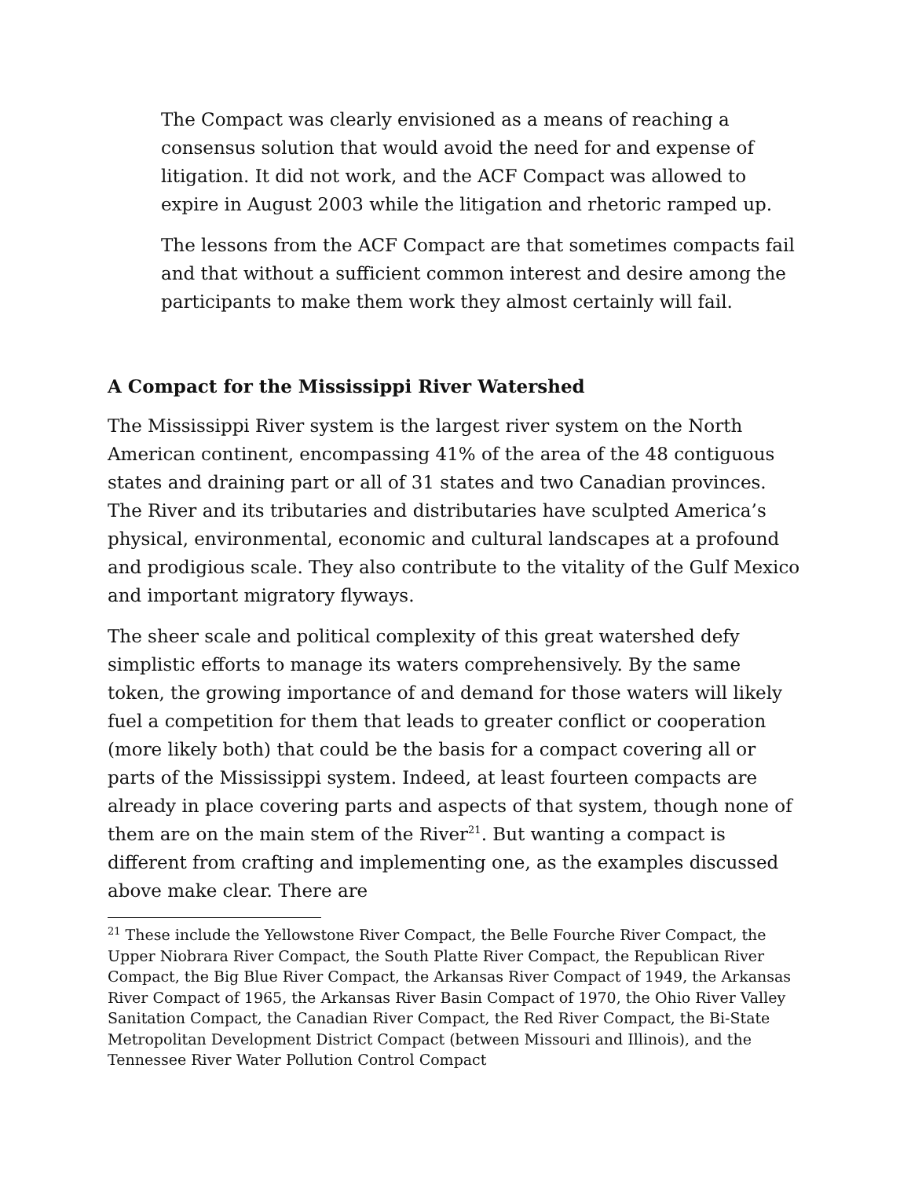The Compact was clearly envisioned as a means of reaching a consensus solution that would avoid the need for and expense of litigation. It did not work, and the ACF Compact was allowed to expire in August 2003 while the litigation and rhetoric ramped up.
The lessons from the ACF Compact are that sometimes compacts fail and that without a sufficient common interest and desire among the participants to make them work they almost certainly will fail.
A Compact for the Mississippi River Watershed
The Mississippi River system is the largest river system on the North American continent, encompassing 41% of the area of the 48 contiguous states and draining part or all of 31 states and two Canadian provinces. The River and its tributaries and distributaries have sculpted America’s physical, environmental, economic and cultural landscapes at a profound and prodigious scale. They also contribute to the vitality of the Gulf Mexico and important migratory flyways.
The sheer scale and political complexity of this great watershed defy simplistic efforts to manage its waters comprehensively. By the same token, the growing importance of and demand for those waters will likely fuel a competition for them that leads to greater conflict or cooperation (more likely both) that could be the basis for a compact covering all or parts of the Mississippi system. Indeed, at least fourteen compacts are already in place covering parts and aspects of that system, though none of them are on the main stem of the River<sup>21</sup>. But wanting a compact is different from crafting and implementing one, as the examples discussed above make clear. There are
<sup>21</sup> These include the Yellowstone River Compact, the Belle Fourche River Compact, the Upper Niobrara River Compact, the South Platte River Compact, the Republican River Compact, the Big Blue River Compact, the Arkansas River Compact of 1949, the Arkansas River Compact of 1965, the Arkansas River Basin Compact of 1970, the Ohio River Valley Sanitation Compact, the Canadian River Compact, the Red River Compact, the Bi-State Metropolitan Development District Compact (between Missouri and Illinois), and the Tennessee River Water Pollution Control Compact